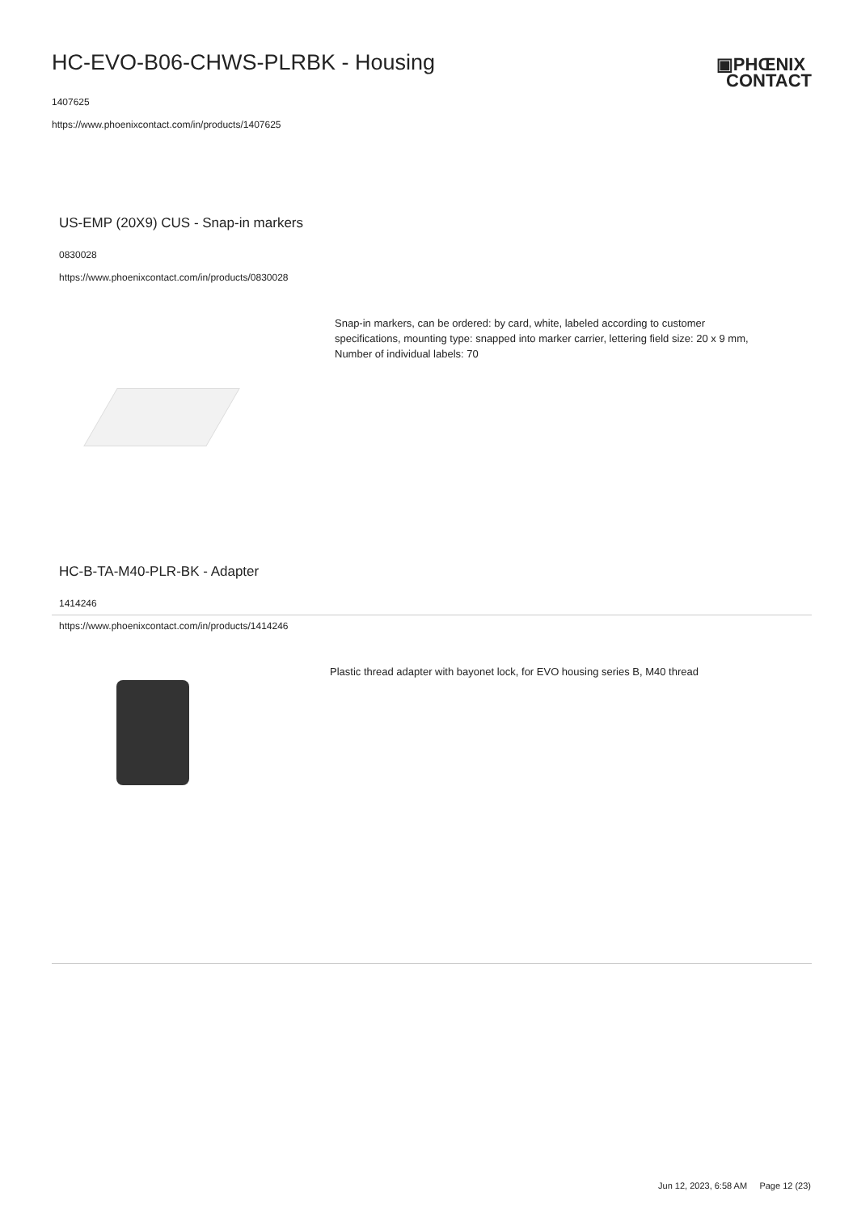HC-EVO-B06-CHWS-PLRBK - Housing
1407625
https://www.phoenixcontact.com/in/products/1407625
▣PHŒNIX
CONTACT
US-EMP (20X9) CUS - Snap-in markers
0830028
https://www.phoenixcontact.com/in/products/0830028
Snap-in markers, can be ordered: by card, white, labeled according to customer specifications, mounting type: snapped into marker carrier, lettering field size: 20 x 9 mm, Number of individual labels: 70
HC-B-TA-M40-PLR-BK - Adapter
1414246
https://www.phoenixcontact.com/in/products/1414246
Plastic thread adapter with bayonet lock, for EVO housing series B, M40 thread
Jun 12, 2023, 6:58 AM Page 12 (23)